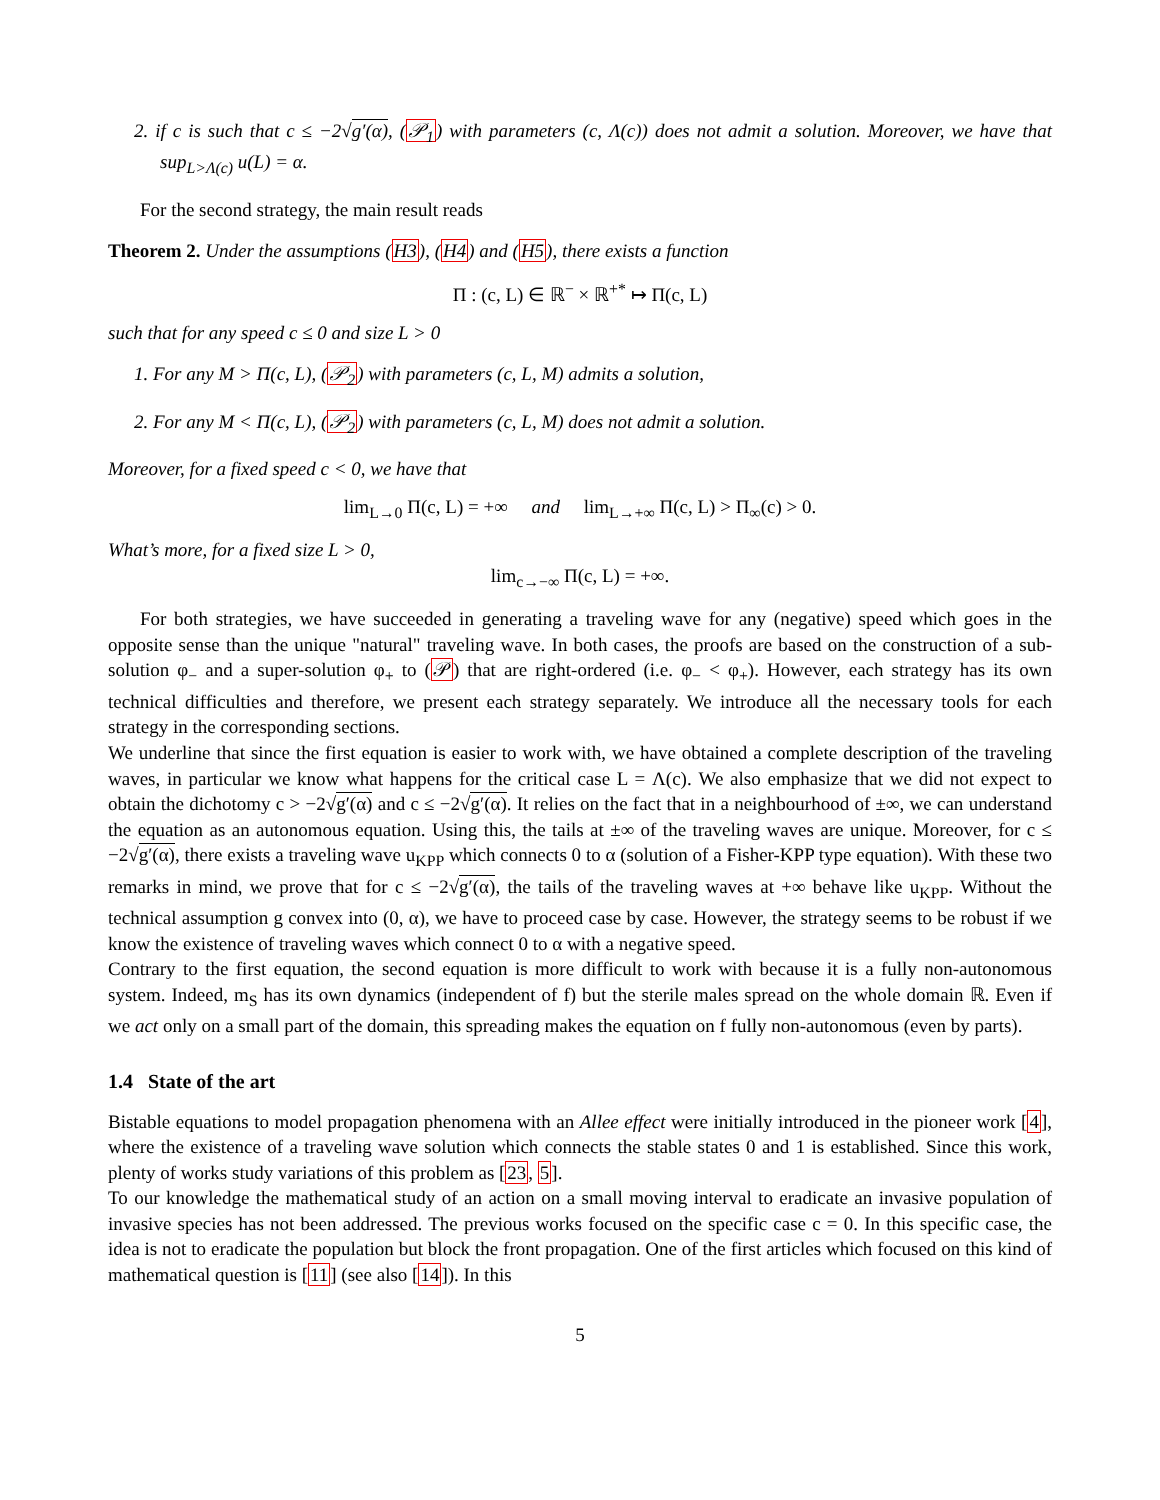2. if c is such that c ≤ −2√g′(α), (𝒫<sub>1</sub>) with parameters (c, Λ(c)) does not admit a solution. Moreover, we have that sup<sub>L>Λ(c)</sub> u(L) = α.
For the second strategy, the main result reads
Theorem 2. Under the assumptions (H3), (H4) and (H5), there exists a function
Π : (c, L) ∈ ℝ<sup>−</sup> × ℝ<sup>+*</sup> ↦ Π(c, L)
such that for any speed c ≤ 0 and size L > 0
1. For any M > Π(c, L), (𝒫<sub>2</sub>) with parameters (c, L, M) admits a solution,
2. For any M < Π(c, L), (𝒫<sub>2</sub>) with parameters (c, L, M) does not admit a solution.
Moreover, for a fixed speed c < 0, we have that
lim<sub>L→0</sub> Π(c, L) = +∞ and lim<sub>L→+∞</sub> Π(c, L) > Π<sub>∞</sub>(c) > 0.
What’s more, for a fixed size L > 0,
lim<sub>c→−∞</sub> Π(c, L) = +∞.
For both strategies, we have succeeded in generating a traveling wave for any (negative) speed which goes in the opposite sense than the unique "natural" traveling wave. In both cases, the proofs are based on the construction of a sub-solution φ<sub>−</sub> and a super-solution φ<sub>+</sub> to (𝒫) that are right-ordered (i.e. φ<sub>−</sub> < φ<sub>+</sub>). However, each strategy has its own technical difficulties and therefore, we present each strategy separately. We introduce all the necessary tools for each strategy in the corresponding sections.
We underline that since the first equation is easier to work with, we have obtained a complete description of the traveling waves, in particular we know what happens for the critical case L = Λ(c). We also emphasize that we did not expect to obtain the dichotomy c > −2√g′(α) and c ≤ −2√g′(α). It relies on the fact that in a neighbourhood of ±∞, we can understand the equation as an autonomous equation. Using this, the tails at ±∞ of the traveling waves are unique. Moreover, for c ≤ −2√g′(α), there exists a traveling wave u<sub>KPP</sub> which connects 0 to α (solution of a Fisher-KPP type equation). With these two remarks in mind, we prove that for c ≤ −2√g′(α), the tails of the traveling waves at +∞ behave like u<sub>KPP</sub>. Without the technical assumption g convex into (0, α), we have to proceed case by case. However, the strategy seems to be robust if we know the existence of traveling waves which connect 0 to α with a negative speed.
Contrary to the first equation, the second equation is more difficult to work with because it is a fully non-autonomous system. Indeed, m<sub>S</sub> has its own dynamics (independent of f) but the sterile males spread on the whole domain ℝ. Even if we act only on a small part of the domain, this spreading makes the equation on f fully non-autonomous (even by parts).
1.4 State of the art
Bistable equations to model propagation phenomena with an Allee effect were initially introduced in the pioneer work [4], where the existence of a traveling wave solution which connects the stable states 0 and 1 is established. Since this work, plenty of works study variations of this problem as [23, 5].
To our knowledge the mathematical study of an action on a small moving interval to eradicate an invasive population of invasive species has not been addressed. The previous works focused on the specific case c = 0. In this specific case, the idea is not to eradicate the population but block the front propagation. One of the first articles which focused on this kind of mathematical question is [11] (see also [14]). In this
5